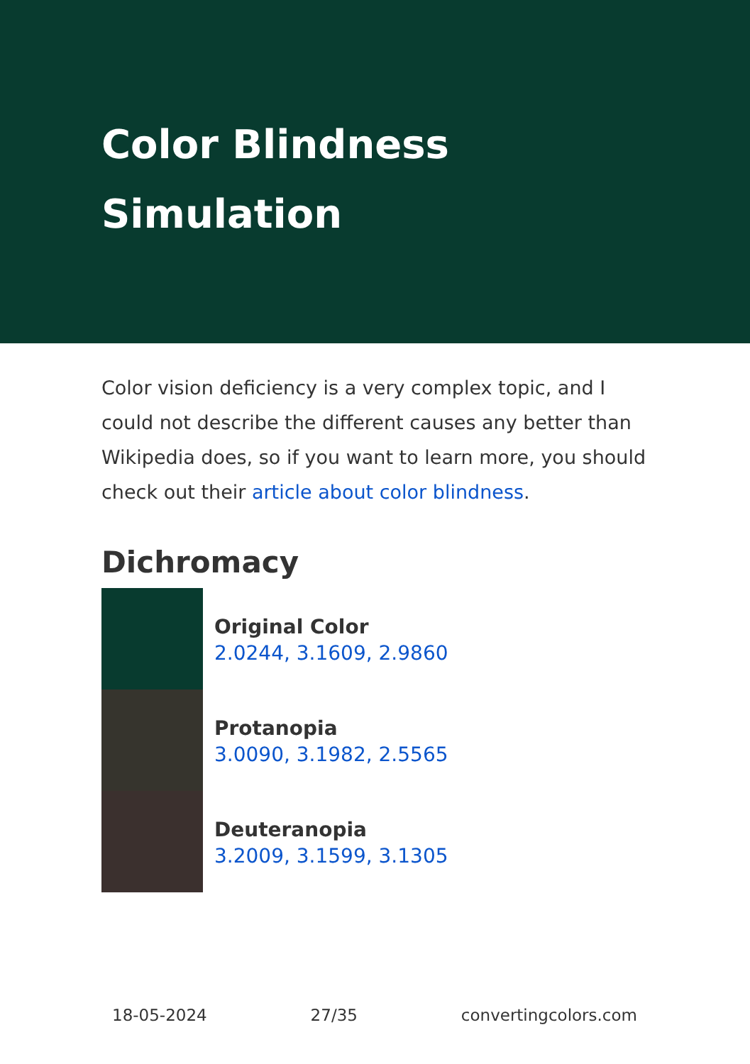Color Blindness Simulation
Color vision deficiency is a very complex topic, and I could not describe the different causes any better than Wikipedia does, so if you want to learn more, you should check out their article about color blindness.
Dichromacy
Original Color
2.0244, 3.1609, 2.9860
Protanopia
3.0090, 3.1982, 2.5565
Deuteranopia
3.2009, 3.1599, 3.1305
18-05-2024 27/35 convertingcolors.com